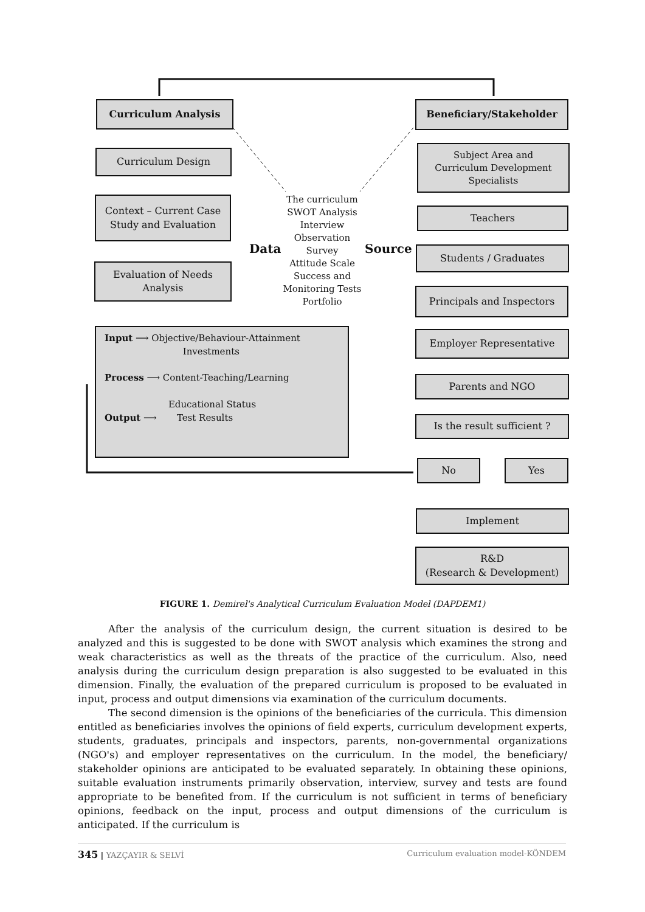Curriculum Analysis Beneficiary/Stakeholder
Curriculum Design
Subject Area and
Curriculum Development
Specialists
Context – Current Case
Study and Evaluation
The curriculum
SWOT Analysis
Interview
Observation
Survey
Attitude Scale
Success and
Monitoring Tests
Portfolio
Data Source
Teachers
Students / Graduates
Evaluation of Needs
Analysis
Principals and Inspectors
Input ⟶ Objective/Behaviour-Attainment
Investments
Process ⟶ Content-Teaching/Learning
Educational Status
Output ⟶ Test Results
Employer Representative
Parents and NGO
Is the result sufficient ?
No Yes
Implement
R&D
(Research & Development)
FIGURE 1. Demirel's Analytical Curriculum Evaluation Model (DAPDEM1)
After the analysis of the curriculum design, the current situation is desired to be analyzed and this is suggested to be done with SWOT analysis which examines the strong and weak characteristics as well as the threats of the practice of the curriculum. Also, need analysis during the curriculum design preparation is also suggested to be evaluated in this dimension. Finally, the evaluation of the prepared curriculum is proposed to be evaluated in input, process and output dimensions via examination of the curriculum documents.
The second dimension is the opinions of the beneficiaries of the curricula. This dimension entitled as beneficiaries involves the opinions of field experts, curriculum development experts, students, graduates, principals and inspectors, parents, non-governmental organizations (NGO's) and employer representatives on the curriculum. In the model, the beneficiary/ stakeholder opinions are anticipated to be evaluated separately. In obtaining these opinions, suitable evaluation instruments primarily observation, interview, survey and tests are found appropriate to be benefited from. If the curriculum is not sufficient in terms of beneficiary opinions, feedback on the input, process and output dimensions of the curriculum is anticipated. If the curriculum is
345 | YAZÇAYIR & SELVİ Curriculum evaluation model-KÖNDEM